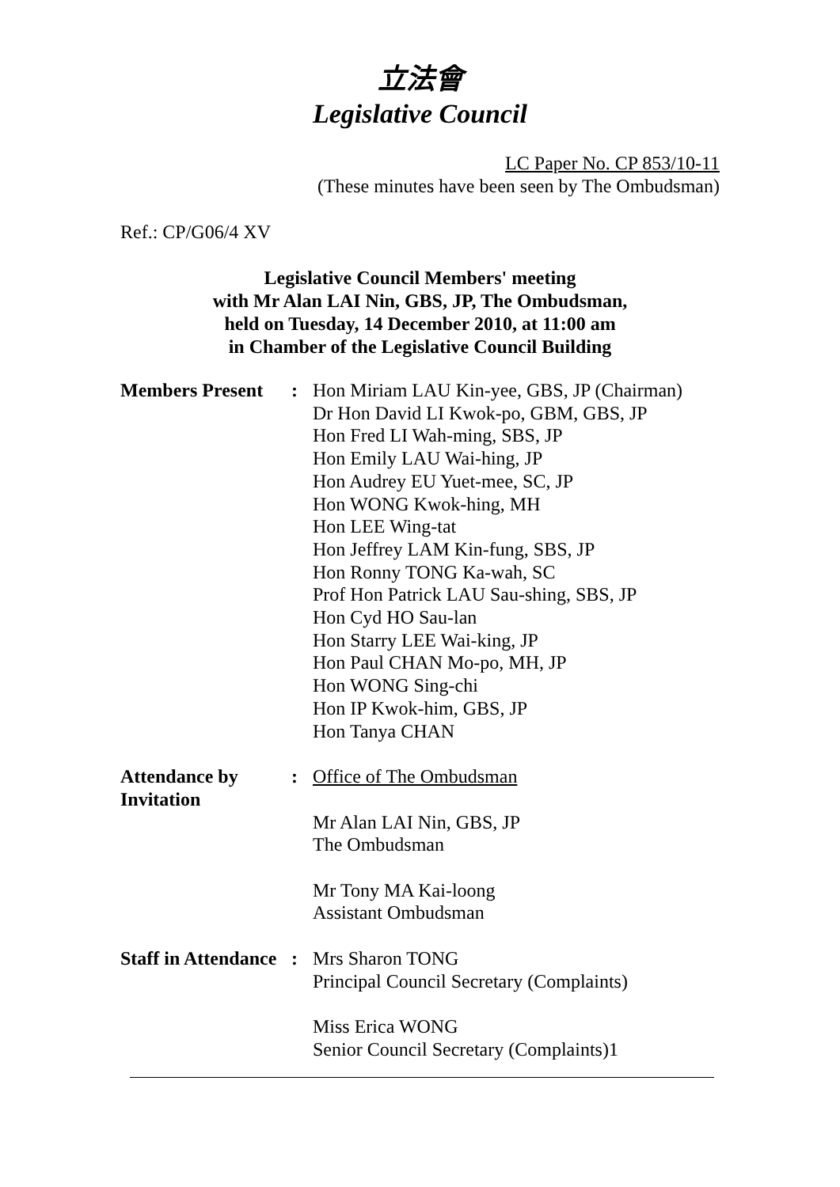立法會
Legislative Council
LC Paper No. CP 853/10-11
(These minutes have been seen by The Ombudsman)
Ref.: CP/G06/4 XV
Legislative Council Members' meeting
with Mr Alan LAI Nin, GBS, JP, The Ombudsman,
held on Tuesday, 14 December 2010, at 11:00 am
in Chamber of the Legislative Council Building
| Members Present | : | Hon Miriam LAU Kin-yee, GBS, JP (Chairman) Dr Hon David LI Kwok-po, GBM, GBS, JP Hon Fred LI Wah-ming, SBS, JP Hon Emily LAU Wai-hing, JP Hon Audrey EU Yuet-mee, SC, JP Hon WONG Kwok-hing, MH Hon LEE Wing-tat Hon Jeffrey LAM Kin-fung, SBS, JP Hon Ronny TONG Ka-wah, SC Prof Hon Patrick LAU Sau-shing, SBS, JP Hon Cyd HO Sau-lan Hon Starry LEE Wai-king, JP Hon Paul CHAN Mo-po, MH, JP Hon WONG Sing-chi Hon IP Kwok-him, GBS, JP Hon Tanya CHAN |
| Attendance by Invitation | : | Office of The Ombudsman Mr Alan LAI Nin, GBS, JP The Ombudsman Mr Tony MA Kai-loong Assistant Ombudsman |
| Staff in Attendance | : | Mrs Sharon TONG Principal Council Secretary (Complaints) Miss Erica WONG Senior Council Secretary (Complaints)1 |